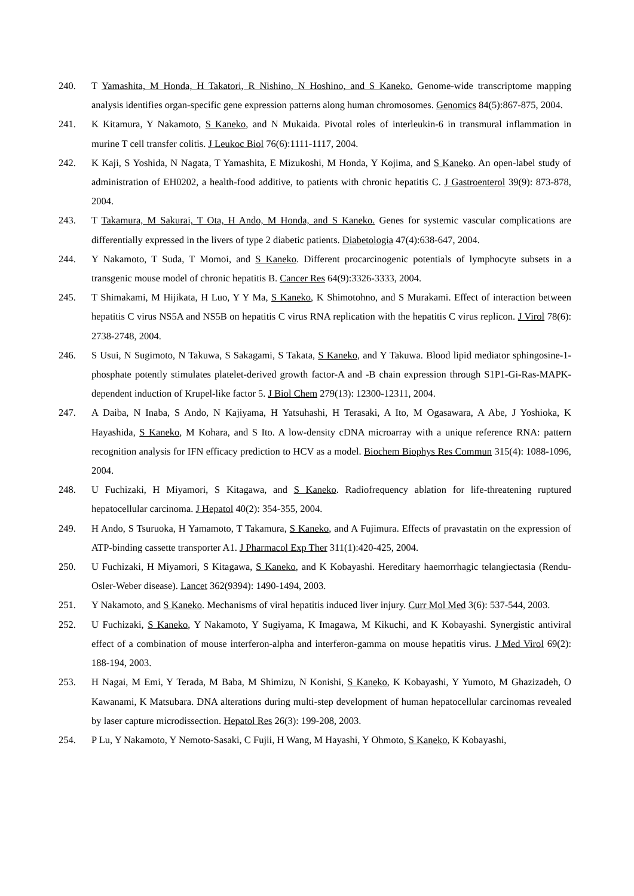240. T Yamashita, M Honda, H Takatori, R Nishino, N Hoshino, and S Kaneko. Genome-wide transcriptome mapping analysis identifies organ-specific gene expression patterns along human chromosomes. Genomics 84(5):867-875, 2004.
241. K Kitamura, Y Nakamoto, S Kaneko, and N Mukaida. Pivotal roles of interleukin-6 in transmural inflammation in murine T cell transfer colitis. J Leukoc Biol 76(6):1111-1117, 2004.
242. K Kaji, S Yoshida, N Nagata, T Yamashita, E Mizukoshi, M Honda, Y Kojima, and S Kaneko. An open-label study of administration of EH0202, a health-food additive, to patients with chronic hepatitis C. J Gastroenterol 39(9): 873-878, 2004.
243. T Takamura, M Sakurai, T Ota, H Ando, M Honda, and S Kaneko. Genes for systemic vascular complications are differentially expressed in the livers of type 2 diabetic patients. Diabetologia 47(4):638-647, 2004.
244. Y Nakamoto, T Suda, T Momoi, and S Kaneko. Different procarcinogenic potentials of lymphocyte subsets in a transgenic mouse model of chronic hepatitis B. Cancer Res 64(9):3326-3333, 2004.
245. T Shimakami, M Hijikata, H Luo, Y Y Ma, S Kaneko, K Shimotohno, and S Murakami. Effect of interaction between hepatitis C virus NS5A and NS5B on hepatitis C virus RNA replication with the hepatitis C virus replicon. J Virol 78(6): 2738-2748, 2004.
246. S Usui, N Sugimoto, N Takuwa, S Sakagami, S Takata, S Kaneko, and Y Takuwa. Blood lipid mediator sphingosine-1-phosphate potently stimulates platelet-derived growth factor-A and -B chain expression through S1P1-Gi-Ras-MAPK-dependent induction of Krupel-like factor 5. J Biol Chem 279(13): 12300-12311, 2004.
247. A Daiba, N Inaba, S Ando, N Kajiyama, H Yatsuhashi, H Terasaki, A Ito, M Ogasawara, A Abe, J Yoshioka, K Hayashida, S Kaneko, M Kohara, and S Ito. A low-density cDNA microarray with a unique reference RNA: pattern recognition analysis for IFN efficacy prediction to HCV as a model. Biochem Biophys Res Commun 315(4): 1088-1096, 2004.
248. U Fuchizaki, H Miyamori, S Kitagawa, and S Kaneko. Radiofrequency ablation for life-threatening ruptured hepatocellular carcinoma. J Hepatol 40(2): 354-355, 2004.
249. H Ando, S Tsuruoka, H Yamamoto, T Takamura, S Kaneko, and A Fujimura. Effects of pravastatin on the expression of ATP-binding cassette transporter A1. J Pharmacol Exp Ther 311(1):420-425, 2004.
250. U Fuchizaki, H Miyamori, S Kitagawa, S Kaneko, and K Kobayashi. Hereditary haemorrhagic telangiectasia (Rendu-Osler-Weber disease). Lancet 362(9394): 1490-1494, 2003.
251. Y Nakamoto, and S Kaneko. Mechanisms of viral hepatitis induced liver injury. Curr Mol Med 3(6): 537-544, 2003.
252. U Fuchizaki, S Kaneko, Y Nakamoto, Y Sugiyama, K Imagawa, M Kikuchi, and K Kobayashi. Synergistic antiviral effect of a combination of mouse interferon-alpha and interferon-gamma on mouse hepatitis virus. J Med Virol 69(2): 188-194, 2003.
253. H Nagai, M Emi, Y Terada, M Baba, M Shimizu, N Konishi, S Kaneko, K Kobayashi, Y Yumoto, M Ghazizadeh, O Kawanami, K Matsubara. DNA alterations during multi-step development of human hepatocellular carcinomas revealed by laser capture microdissection. Hepatol Res 26(3): 199-208, 2003.
254. P Lu, Y Nakamoto, Y Nemoto-Sasaki, C Fujii, H Wang, M Hayashi, Y Ohmoto, S Kaneko, K Kobayashi,